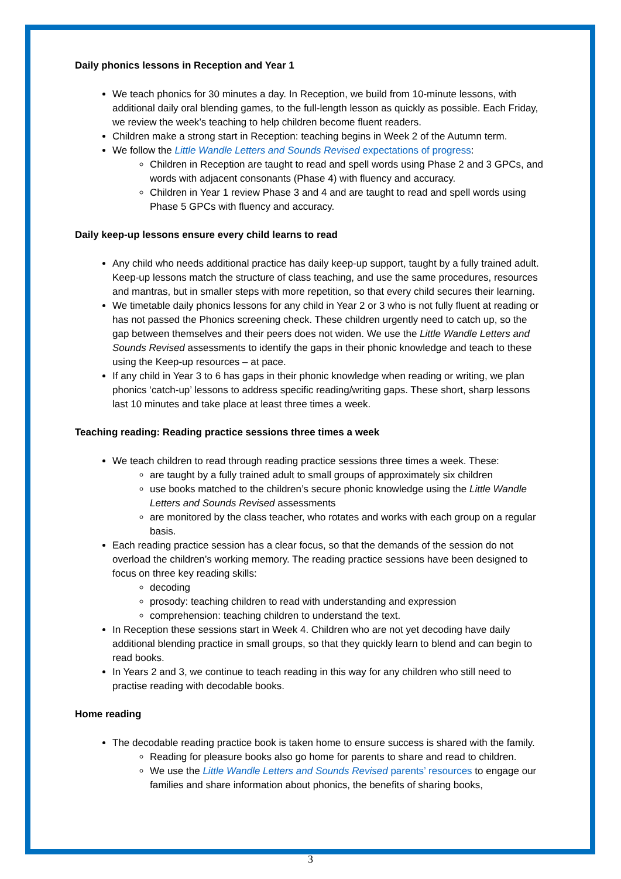Daily phonics lessons in Reception and Year 1
We teach phonics for 30 minutes a day. In Reception, we build from 10-minute lessons, with additional daily oral blending games, to the full-length lesson as quickly as possible. Each Friday, we review the week’s teaching to help children become fluent readers.
Children make a strong start in Reception: teaching begins in Week 2 of the Autumn term.
We follow the Little Wandle Letters and Sounds Revised expectations of progress:
Children in Reception are taught to read and spell words using Phase 2 and 3 GPCs, and words with adjacent consonants (Phase 4) with fluency and accuracy.
Children in Year 1 review Phase 3 and 4 and are taught to read and spell words using Phase 5 GPCs with fluency and accuracy.
Daily keep-up lessons ensure every child learns to read
Any child who needs additional practice has daily keep-up support, taught by a fully trained adult. Keep-up lessons match the structure of class teaching, and use the same procedures, resources and mantras, but in smaller steps with more repetition, so that every child secures their learning.
We timetable daily phonics lessons for any child in Year 2 or 3 who is not fully fluent at reading or has not passed the Phonics screening check. These children urgently need to catch up, so the gap between themselves and their peers does not widen. We use the Little Wandle Letters and Sounds Revised assessments to identify the gaps in their phonic knowledge and teach to these using the Keep-up resources – at pace.
If any child in Year 3 to 6 has gaps in their phonic knowledge when reading or writing, we plan phonics ‘catch-up’ lessons to address specific reading/writing gaps. These short, sharp lessons last 10 minutes and take place at least three times a week.
Teaching reading: Reading practice sessions three times a week
We teach children to read through reading practice sessions three times a week. These:
are taught by a fully trained adult to small groups of approximately six children
use books matched to the children’s secure phonic knowledge using the Little Wandle Letters and Sounds Revised assessments
are monitored by the class teacher, who rotates and works with each group on a regular basis.
Each reading practice session has a clear focus, so that the demands of the session do not overload the children’s working memory. The reading practice sessions have been designed to focus on three key reading skills:
decoding
prosody: teaching children to read with understanding and expression
comprehension: teaching children to understand the text.
In Reception these sessions start in Week 4. Children who are not yet decoding have daily additional blending practice in small groups, so that they quickly learn to blend and can begin to read books.
In Years 2 and 3, we continue to teach reading in this way for any children who still need to practise reading with decodable books.
Home reading
The decodable reading practice book is taken home to ensure success is shared with the family.
Reading for pleasure books also go home for parents to share and read to children.
We use the Little Wandle Letters and Sounds Revised parents’ resources to engage our families and share information about phonics, the benefits of sharing books,
3